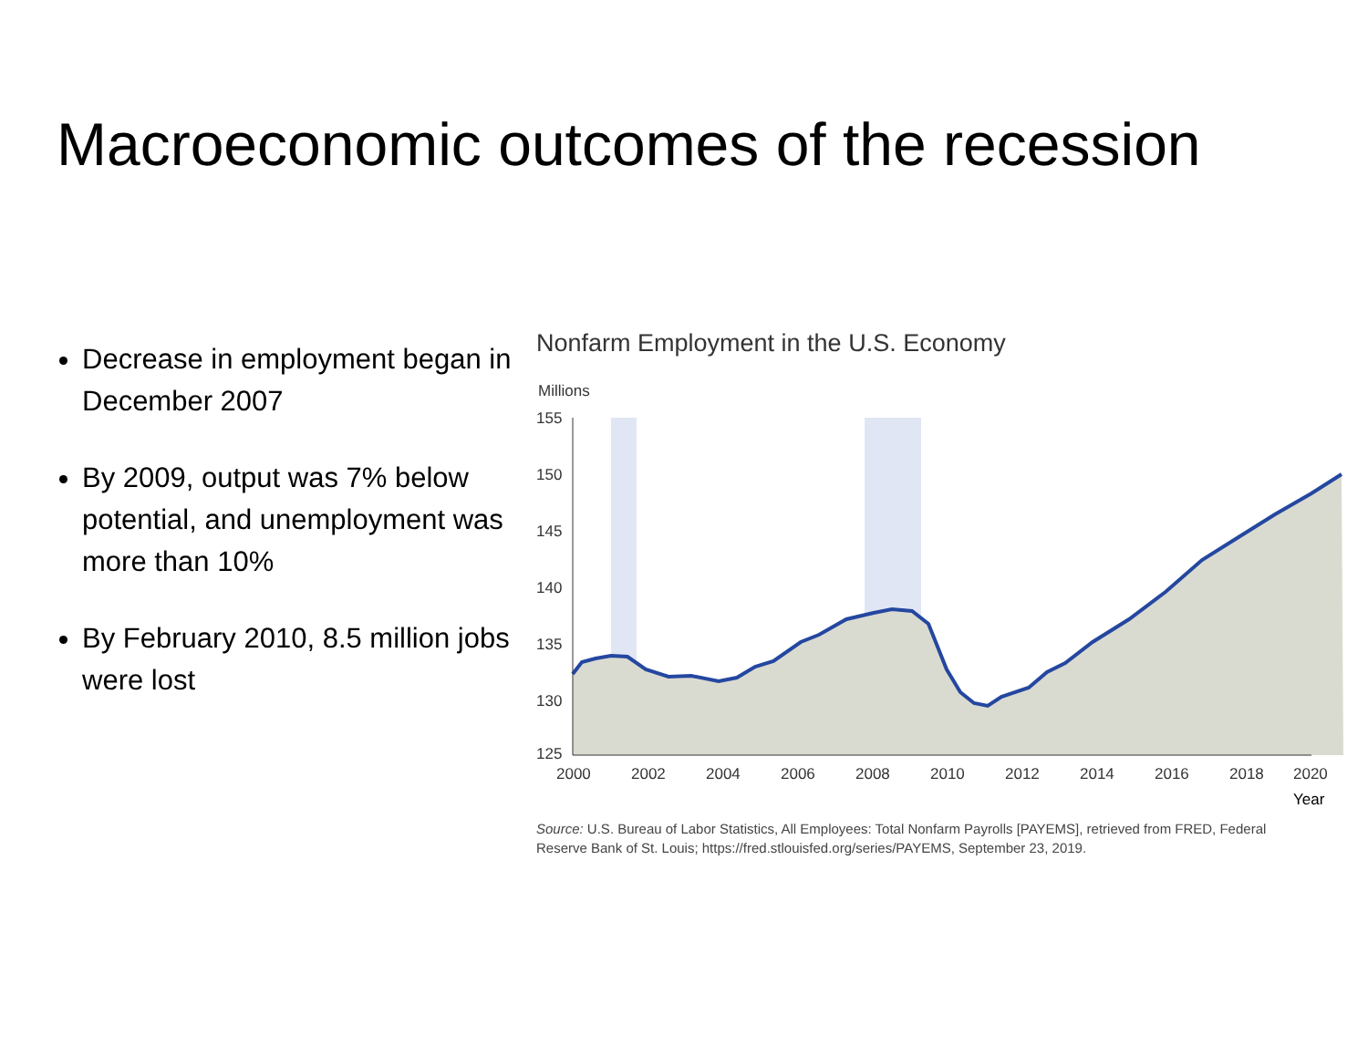Macroeconomic outcomes of the recession
Decrease in employment began in December 2007
By 2009, output was 7% below potential, and unemployment was more than 10%
By February 2010, 8.5 million jobs were lost
Nonfarm Employment in the U.S. Economy
Millions
155
150
145
140
135
130
125
2000
2002
2004
2006
2008
2010
2012
2014
2016
2018
2020
Year
Source: U.S. Bureau of Labor Statistics, All Employees: Total Nonfarm Payrolls [PAYEMS], retrieved from FRED, Federal Reserve Bank of St. Louis; https://fred.stlouisfed.org/series/PAYEMS, September 23, 2019.